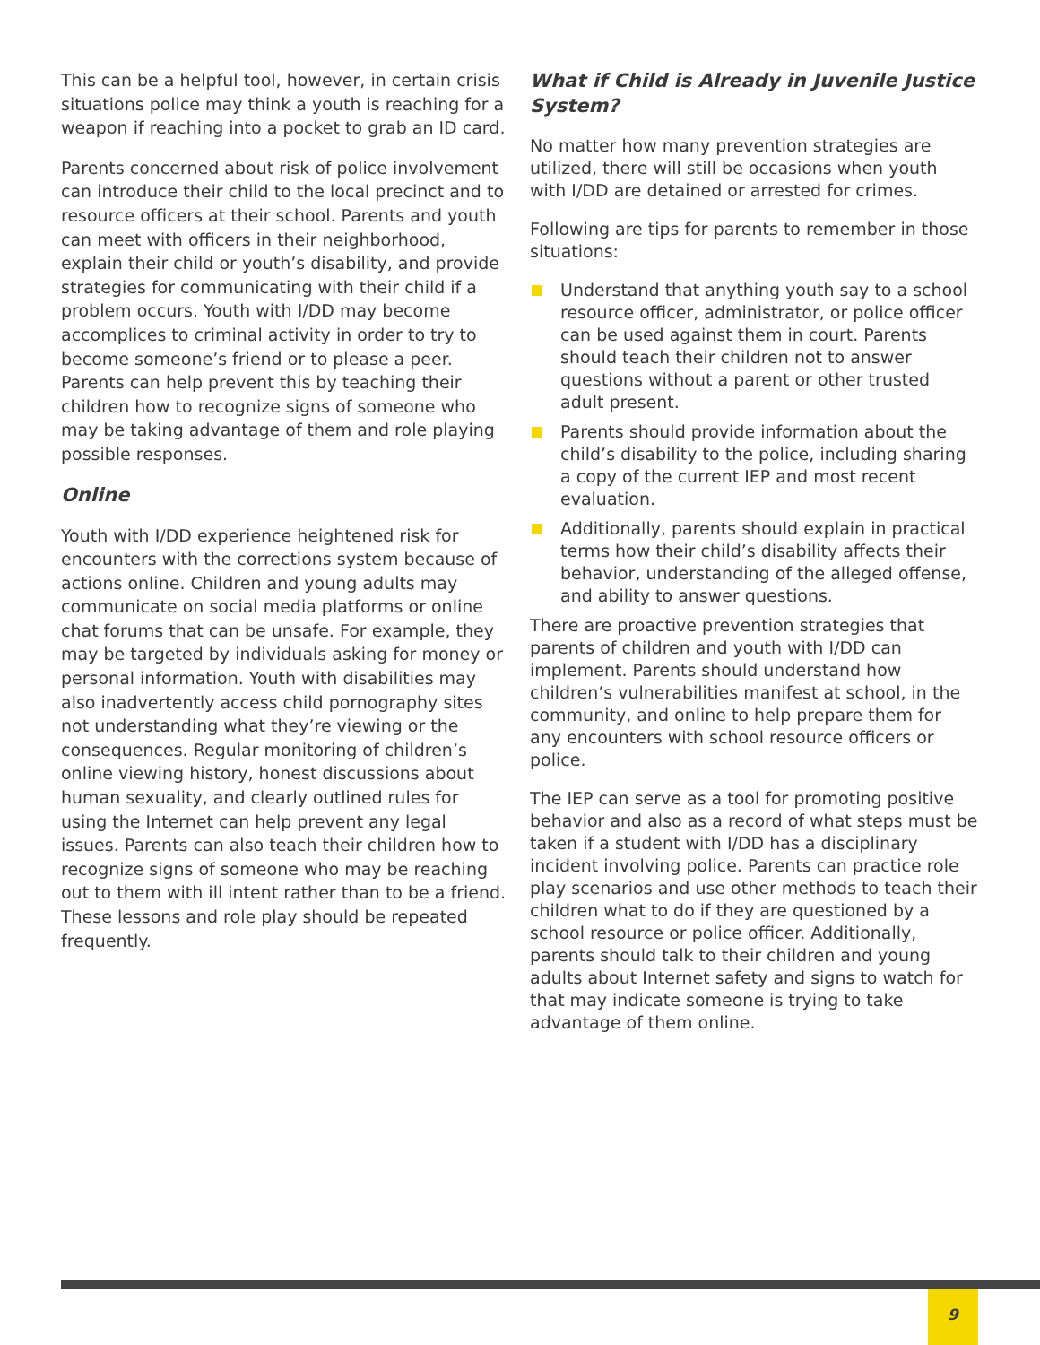This can be a helpful tool, however, in certain crisis situations police may think a youth is reaching for a weapon if reaching into a pocket to grab an ID card.
Parents concerned about risk of police involvement can introduce their child to the local precinct and to resource officers at their school. Parents and youth can meet with officers in their neighborhood, explain their child or youth’s disability, and provide strategies for communicating with their child if a problem occurs. Youth with I/DD may become accomplices to criminal activity in order to try to become someone’s friend or to please a peer. Parents can help prevent this by teaching their children how to recognize signs of someone who may be taking advantage of them and role playing possible responses.
Online
Youth with I/DD experience heightened risk for encounters with the corrections system because of actions online. Children and young adults may communicate on social media platforms or online chat forums that can be unsafe. For example, they may be targeted by individuals asking for money or personal information. Youth with disabilities may also inadvertently access child pornography sites not understanding what they’re viewing or the consequences. Regular monitoring of children’s online viewing history, honest discussions about human sexuality, and clearly outlined rules for using the Internet can help prevent any legal issues. Parents can also teach their children how to recognize signs of someone who may be reaching out to them with ill intent rather than to be a friend. These lessons and role play should be repeated frequently.
What if Child is Already in Juvenile Justice System?
No matter how many prevention strategies are utilized, there will still be occasions when youth with I/DD are detained or arrested for crimes.
Following are tips for parents to remember in those situations:
Understand that anything youth say to a school resource officer, administrator, or police officer can be used against them in court. Parents should teach their children not to answer questions without a parent or other trusted adult present.
Parents should provide information about the child’s disability to the police, including sharing a copy of the current IEP and most recent evaluation.
Additionally, parents should explain in practical terms how their child’s disability affects their behavior, understanding of the alleged offense, and ability to answer questions.
There are proactive prevention strategies that parents of children and youth with I/DD can implement. Parents should understand how children’s vulnerabilities manifest at school, in the community, and online to help prepare them for any encounters with school resource officers or police.
The IEP can serve as a tool for promoting positive behavior and also as a record of what steps must be taken if a student with I/DD has a disciplinary incident involving police. Parents can practice role play scenarios and use other methods to teach their children what to do if they are questioned by a school resource or police officer. Additionally, parents should talk to their children and young adults about Internet safety and signs to watch for that may indicate someone is trying to take advantage of them online.
9